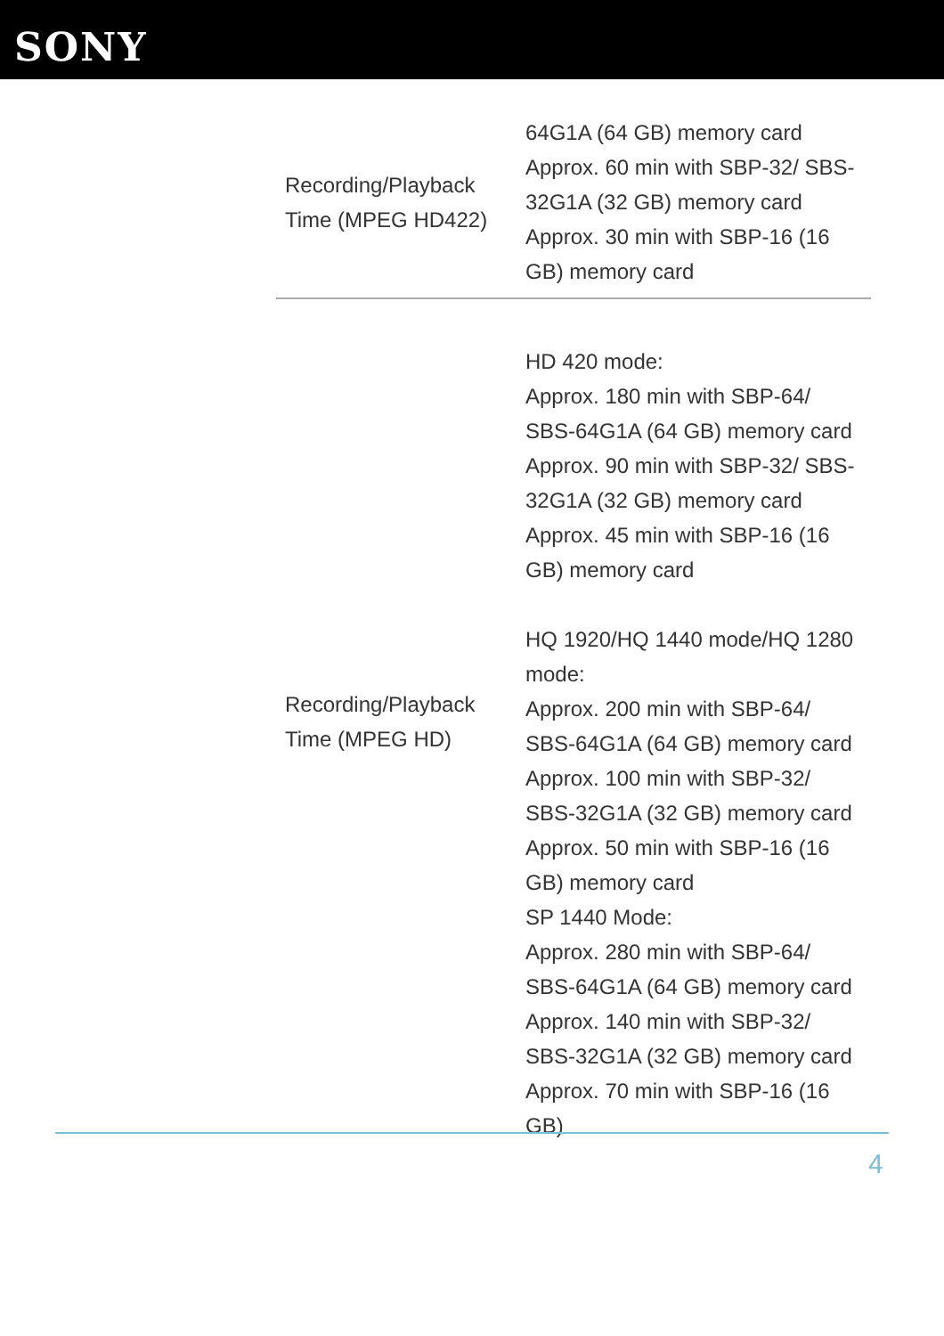SONY
| Recording/Playback Time (MPEG HD422) | 64G1A (64 GB) memory card Approx. 60 min with SBP-32/ SBS-32G1A (32 GB) memory card Approx. 30 min with SBP-16 (16 GB) memory card |
| Recording/Playback Time (MPEG HD) | HD 420 mode: Approx. 180 min with SBP-64/ SBS-64G1A (64 GB) memory card Approx. 90 min with SBP-32/ SBS-32G1A (32 GB) memory card Approx. 45 min with SBP-16 (16 GB) memory card HQ 1920/HQ 1440 mode/HQ 1280 mode: Approx. 200 min with SBP-64/ SBS-64G1A (64 GB) memory card Approx. 100 min with SBP-32/ SBS-32G1A (32 GB) memory card Approx. 50 min with SBP-16 (16 GB) memory card SP 1440 Mode: Approx. 280 min with SBP-64/ SBS-64G1A (64 GB) memory card Approx. 140 min with SBP-32/ SBS-32G1A (32 GB) memory card Approx. 70 min with SBP-16 (16 GB) |
4